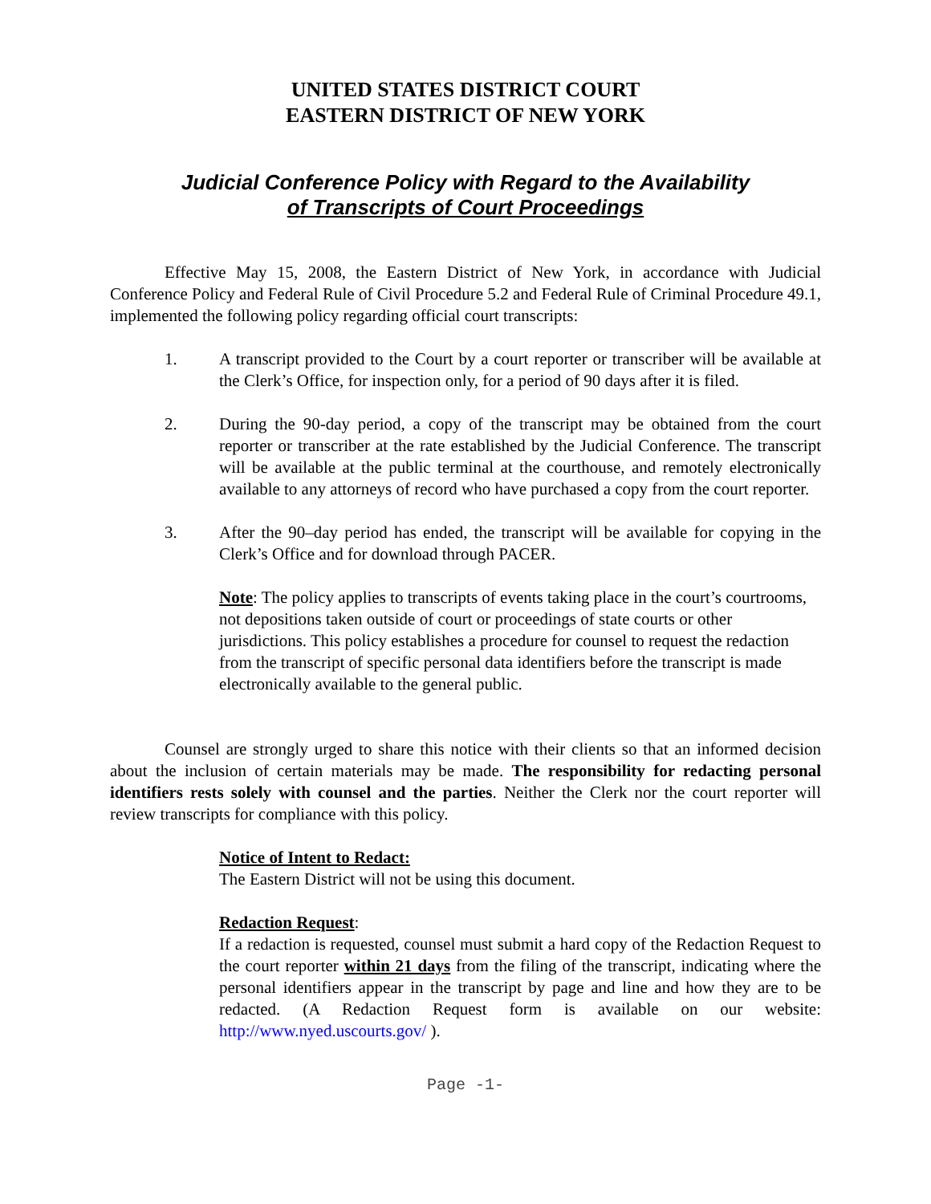UNITED STATES DISTRICT COURT
EASTERN DISTRICT OF NEW YORK
Judicial Conference Policy with Regard to the Availability
of Transcripts of Court Proceedings
Effective May 15, 2008, the Eastern District of New York, in accordance with Judicial Conference Policy and Federal Rule of Civil Procedure 5.2 and Federal Rule of Criminal Procedure 49.1, implemented the following policy regarding official court transcripts:
1. A transcript provided to the Court by a court reporter or transcriber will be available at the Clerk’s Office, for inspection only, for a period of 90 days after it is filed.
2. During the 90-day period, a copy of the transcript may be obtained from the court reporter or transcriber at the rate established by the Judicial Conference. The transcript will be available at the public terminal at the courthouse, and remotely electronically available to any attorneys of record who have purchased a copy from the court reporter.
3. After the 90–day period has ended, the transcript will be available for copying in the Clerk’s Office and for download through PACER.
Note: The policy applies to transcripts of events taking place in the court’s courtrooms, not depositions taken outside of court or proceedings of state courts or other jurisdictions. This policy establishes a procedure for counsel to request the redaction from the transcript of specific personal data identifiers before the transcript is made electronically available to the general public.
Counsel are strongly urged to share this notice with their clients so that an informed decision about the inclusion of certain materials may be made. The responsibility for redacting personal identifiers rests solely with counsel and the parties. Neither the Clerk nor the court reporter will review transcripts for compliance with this policy.
Notice of Intent to Redact:
The Eastern District will not be using this document.
Redaction Request:
If a redaction is requested, counsel must submit a hard copy of the Redaction Request to the court reporter within 21 days from the filing of the transcript, indicating where the personal identifiers appear in the transcript by page and line and how they are to be redacted. (A Redaction Request form is available on our website: http://www.nyed.uscourts.gov/ ).
Page -1-